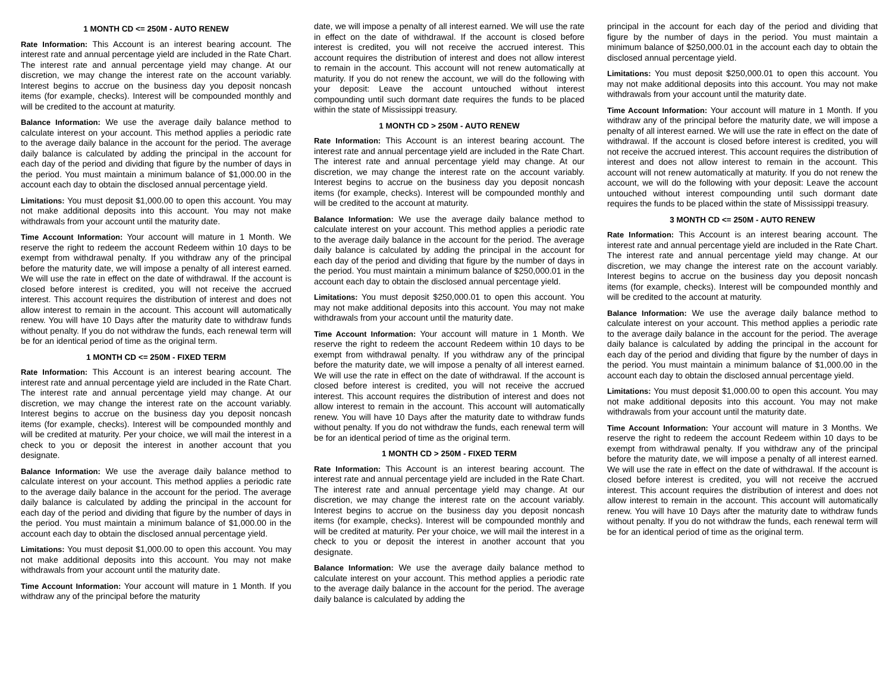1 MONTH CD <= 250M - AUTO RENEW
Rate Information: This Account is an interest bearing account. The interest rate and annual percentage yield are included in the Rate Chart. The interest rate and annual percentage yield may change. At our discretion, we may change the interest rate on the account variably. Interest begins to accrue on the business day you deposit noncash items (for example, checks). Interest will be compounded monthly and will be credited to the account at maturity.
Balance Information: We use the average daily balance method to calculate interest on your account. This method applies a periodic rate to the average daily balance in the account for the period. The average daily balance is calculated by adding the principal in the account for each day of the period and dividing that figure by the number of days in the period. You must maintain a minimum balance of $1,000.00 in the account each day to obtain the disclosed annual percentage yield.
Limitations: You must deposit $1,000.00 to open this account. You may not make additional deposits into this account. You may not make withdrawals from your account until the maturity date.
Time Account Information: Your account will mature in 1 Month. We reserve the right to redeem the account Redeem within 10 days to be exempt from withdrawal penalty. If you withdraw any of the principal before the maturity date, we will impose a penalty of all interest earned. We will use the rate in effect on the date of withdrawal. If the account is closed before interest is credited, you will not receive the accrued interest. This account requires the distribution of interest and does not allow interest to remain in the account. This account will automatically renew. You will have 10 Days after the maturity date to withdraw funds without penalty. If you do not withdraw the funds, each renewal term will be for an identical period of time as the original term.
1 MONTH CD <= 250M - FIXED TERM
Rate Information: This Account is an interest bearing account. The interest rate and annual percentage yield are included in the Rate Chart. The interest rate and annual percentage yield may change. At our discretion, we may change the interest rate on the account variably. Interest begins to accrue on the business day you deposit noncash items (for example, checks). Interest will be compounded monthly and will be credited at maturity. Per your choice, we will mail the interest in a check to you or deposit the interest in another account that you designate.
Balance Information: We use the average daily balance method to calculate interest on your account. This method applies a periodic rate to the average daily balance in the account for the period. The average daily balance is calculated by adding the principal in the account for each day of the period and dividing that figure by the number of days in the period. You must maintain a minimum balance of $1,000.00 in the account each day to obtain the disclosed annual percentage yield.
Limitations: You must deposit $1,000.00 to open this account. You may not make additional deposits into this account. You may not make withdrawals from your account until the maturity date.
Time Account Information: Your account will mature in 1 Month. If you withdraw any of the principal before the maturity
date, we will impose a penalty of all interest earned. We will use the rate in effect on the date of withdrawal. If the account is closed before interest is credited, you will not receive the accrued interest. This account requires the distribution of interest and does not allow interest to remain in the account. This account will not renew automatically at maturity. If you do not renew the account, we will do the following with your deposit: Leave the account untouched without interest compounding until such dormant date requires the funds to be placed within the state of Mississippi treasury.
1 MONTH CD > 250M - AUTO RENEW
Rate Information: This Account is an interest bearing account. The interest rate and annual percentage yield are included in the Rate Chart. The interest rate and annual percentage yield may change. At our discretion, we may change the interest rate on the account variably. Interest begins to accrue on the business day you deposit noncash items (for example, checks). Interest will be compounded monthly and will be credited to the account at maturity.
Balance Information: We use the average daily balance method to calculate interest on your account. This method applies a periodic rate to the average daily balance in the account for the period. The average daily balance is calculated by adding the principal in the account for each day of the period and dividing that figure by the number of days in the period. You must maintain a minimum balance of $250,000.01 in the account each day to obtain the disclosed annual percentage yield.
Limitations: You must deposit $250,000.01 to open this account. You may not make additional deposits into this account. You may not make withdrawals from your account until the maturity date.
Time Account Information: Your account will mature in 1 Month. We reserve the right to redeem the account Redeem within 10 days to be exempt from withdrawal penalty. If you withdraw any of the principal before the maturity date, we will impose a penalty of all interest earned. We will use the rate in effect on the date of withdrawal. If the account is closed before interest is credited, you will not receive the accrued interest. This account requires the distribution of interest and does not allow interest to remain in the account. This account will automatically renew. You will have 10 Days after the maturity date to withdraw funds without penalty. If you do not withdraw the funds, each renewal term will be for an identical period of time as the original term.
1 MONTH CD > 250M - FIXED TERM
Rate Information: This Account is an interest bearing account. The interest rate and annual percentage yield are included in the Rate Chart. The interest rate and annual percentage yield may change. At our discretion, we may change the interest rate on the account variably. Interest begins to accrue on the business day you deposit noncash items (for example, checks). Interest will be compounded monthly and will be credited at maturity. Per your choice, we will mail the interest in a check to you or deposit the interest in another account that you designate.
Balance Information: We use the average daily balance method to calculate interest on your account. This method applies a periodic rate to the average daily balance in the account for the period. The average daily balance is calculated by adding the
principal in the account for each day of the period and dividing that figure by the number of days in the period. You must maintain a minimum balance of $250,000.01 in the account each day to obtain the disclosed annual percentage yield.
Limitations: You must deposit $250,000.01 to open this account. You may not make additional deposits into this account. You may not make withdrawals from your account until the maturity date.
Time Account Information: Your account will mature in 1 Month. If you withdraw any of the principal before the maturity date, we will impose a penalty of all interest earned. We will use the rate in effect on the date of withdrawal. If the account is closed before interest is credited, you will not receive the accrued interest. This account requires the distribution of interest and does not allow interest to remain in the account. This account will not renew automatically at maturity. If you do not renew the account, we will do the following with your deposit: Leave the account untouched without interest compounding until such dormant date requires the funds to be placed within the state of Mississippi treasury.
3 MONTH CD <= 250M - AUTO RENEW
Rate Information: This Account is an interest bearing account. The interest rate and annual percentage yield are included in the Rate Chart. The interest rate and annual percentage yield may change. At our discretion, we may change the interest rate on the account variably. Interest begins to accrue on the business day you deposit noncash items (for example, checks). Interest will be compounded monthly and will be credited to the account at maturity.
Balance Information: We use the average daily balance method to calculate interest on your account. This method applies a periodic rate to the average daily balance in the account for the period. The average daily balance is calculated by adding the principal in the account for each day of the period and dividing that figure by the number of days in the period. You must maintain a minimum balance of $1,000.00 in the account each day to obtain the disclosed annual percentage yield.
Limitations: You must deposit $1,000.00 to open this account. You may not make additional deposits into this account. You may not make withdrawals from your account until the maturity date.
Time Account Information: Your account will mature in 3 Months. We reserve the right to redeem the account Redeem within 10 days to be exempt from withdrawal penalty. If you withdraw any of the principal before the maturity date, we will impose a penalty of all interest earned. We will use the rate in effect on the date of withdrawal. If the account is closed before interest is credited, you will not receive the accrued interest. This account requires the distribution of interest and does not allow interest to remain in the account. This account will automatically renew. You will have 10 Days after the maturity date to withdraw funds without penalty. If you do not withdraw the funds, each renewal term will be for an identical period of time as the original term.